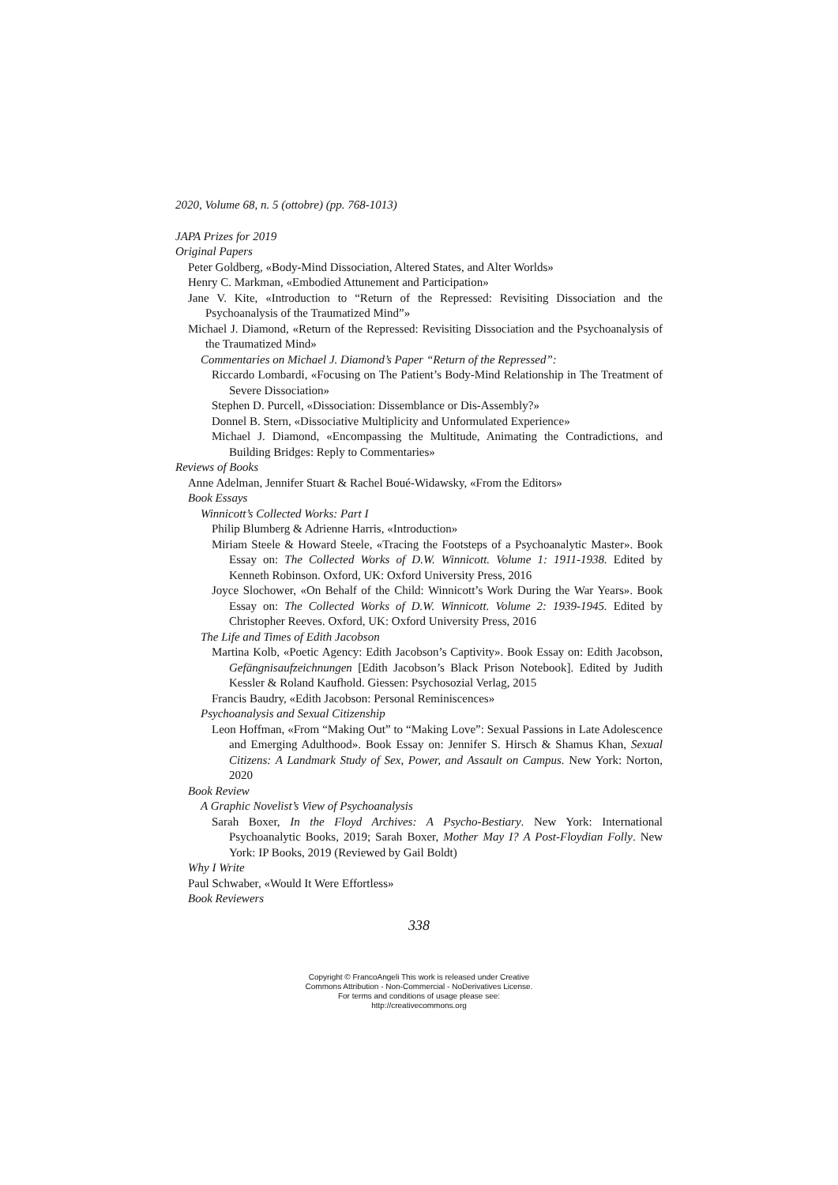2020, Volume 68, n. 5 (ottobre) (pp. 768-1013)
JAPA Prizes for 2019
Original Papers
Peter Goldberg, «Body-Mind Dissociation, Altered States, and Alter Worlds»
Henry C. Markman, «Embodied Attunement and Participation»
Jane V. Kite, «Introduction to “Return of the Repressed: Revisiting Dissociation and the Psychoanalysis of the Traumatized Mind”»
Michael J. Diamond, «Return of the Repressed: Revisiting Dissociation and the Psychoanalysis of the Traumatized Mind»
Commentaries on Michael J. Diamond’s Paper “Return of the Repressed”:
Riccardo Lombardi, «Focusing on The Patient’s Body-Mind Relationship in The Treatment of Severe Dissociation»
Stephen D. Purcell, «Dissociation: Dissemblance or Dis-Assembly?»
Donnel B. Stern, «Dissociative Multiplicity and Unformulated Experience»
Michael J. Diamond, «Encompassing the Multitude, Animating the Contradictions, and Building Bridges: Reply to Commentaries»
Reviews of Books
Anne Adelman, Jennifer Stuart & Rachel Boué-Widawsky, «From the Editors»
Book Essays
Winnicott’s Collected Works: Part I
Philip Blumberg & Adrienne Harris, «Introduction»
Miriam Steele & Howard Steele, «Tracing the Footsteps of a Psychoanalytic Master». Book Essay on: The Collected Works of D.W. Winnicott. Volume 1: 1911-1938. Edited by Kenneth Robinson. Oxford, UK: Oxford University Press, 2016
Joyce Slochower, «On Behalf of the Child: Winnicott’s Work During the War Years». Book Essay on: The Collected Works of D.W. Winnicott. Volume 2: 1939-1945. Edited by Christopher Reeves. Oxford, UK: Oxford University Press, 2016
The Life and Times of Edith Jacobson
Martina Kolb, «Poetic Agency: Edith Jacobson’s Captivity». Book Essay on: Edith Jacobson, Gefängnisaufzeichnungen [Edith Jacobson’s Black Prison Notebook]. Edited by Judith Kessler & Roland Kaufhold. Giessen: Psychosozial Verlag, 2015
Francis Baudry, «Edith Jacobson: Personal Reminiscences»
Psychoanalysis and Sexual Citizenship
Leon Hoffman, «From “Making Out” to “Making Love”: Sexual Passions in Late Adolescence and Emerging Adulthood». Book Essay on: Jennifer S. Hirsch & Shamus Khan, Sexual Citizens: A Landmark Study of Sex, Power, and Assault on Campus. New York: Norton, 2020
Book Review
A Graphic Novelist’s View of Psychoanalysis
Sarah Boxer, In the Floyd Archives: A Psycho-Bestiary. New York: International Psychoanalytic Books, 2019; Sarah Boxer, Mother May I? A Post-Floydian Folly. New York: IP Books, 2019 (Reviewed by Gail Boldt)
Why I Write
Paul Schwaber, «Would It Were Effortless»
Book Reviewers
338
Copyright © FrancoAngeli This work is released under Creative
Commons Attribution - Non-Commercial - NoDerivatives License.
For terms and conditions of usage please see:
http://creativecommons.org